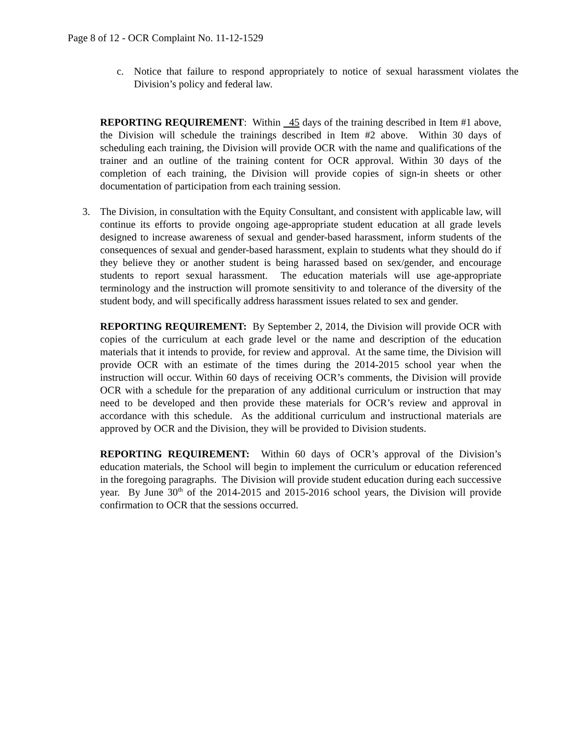Page 8 of 12 - OCR Complaint No. 11-12-1529
c. Notice that failure to respond appropriately to notice of sexual harassment violates the Division’s policy and federal law.
REPORTING REQUIREMENT: Within 45 days of the training described in Item #1 above, the Division will schedule the trainings described in Item #2 above. Within 30 days of scheduling each training, the Division will provide OCR with the name and qualifications of the trainer and an outline of the training content for OCR approval. Within 30 days of the completion of each training, the Division will provide copies of sign-in sheets or other documentation of participation from each training session.
3. The Division, in consultation with the Equity Consultant, and consistent with applicable law, will continue its efforts to provide ongoing age-appropriate student education at all grade levels designed to increase awareness of sexual and gender-based harassment, inform students of the consequences of sexual and gender-based harassment, explain to students what they should do if they believe they or another student is being harassed based on sex/gender, and encourage students to report sexual harassment. The education materials will use age-appropriate terminology and the instruction will promote sensitivity to and tolerance of the diversity of the student body, and will specifically address harassment issues related to sex and gender.
REPORTING REQUIREMENT: By September 2, 2014, the Division will provide OCR with copies of the curriculum at each grade level or the name and description of the education materials that it intends to provide, for review and approval. At the same time, the Division will provide OCR with an estimate of the times during the 2014-2015 school year when the instruction will occur. Within 60 days of receiving OCR’s comments, the Division will provide OCR with a schedule for the preparation of any additional curriculum or instruction that may need to be developed and then provide these materials for OCR’s review and approval in accordance with this schedule. As the additional curriculum and instructional materials are approved by OCR and the Division, they will be provided to Division students.
REPORTING REQUIREMENT: Within 60 days of OCR’s approval of the Division’s education materials, the School will begin to implement the curriculum or education referenced in the foregoing paragraphs. The Division will provide student education during each successive year. By June 30<sup>th</sup> of the 2014-2015 and 2015-2016 school years, the Division will provide confirmation to OCR that the sessions occurred.